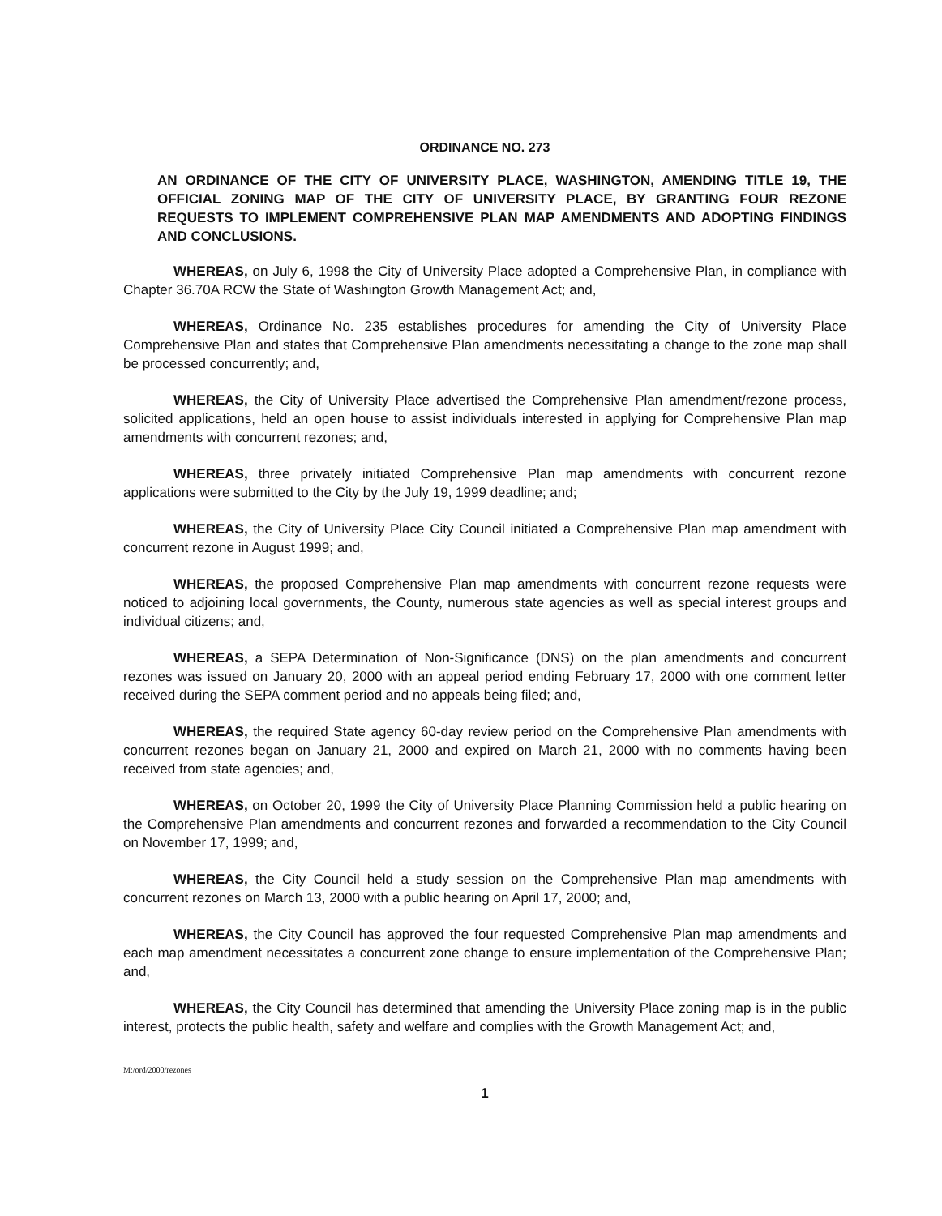ORDINANCE NO. 273
AN ORDINANCE OF THE CITY OF UNIVERSITY PLACE, WASHINGTON, AMENDING TITLE 19, THE OFFICIAL ZONING MAP OF THE CITY OF UNIVERSITY PLACE, BY GRANTING FOUR REZONE REQUESTS TO IMPLEMENT COMPREHENSIVE PLAN MAP AMENDMENTS AND ADOPTING FINDINGS AND CONCLUSIONS.
WHEREAS, on July 6, 1998 the City of University Place adopted a Comprehensive Plan, in compliance with Chapter 36.70A RCW the State of Washington Growth Management Act; and,
WHEREAS, Ordinance No. 235 establishes procedures for amending the City of University Place Comprehensive Plan and states that Comprehensive Plan amendments necessitating a change to the zone map shall be processed concurrently; and,
WHEREAS, the City of University Place advertised the Comprehensive Plan amendment/rezone process, solicited applications, held an open house to assist individuals interested in applying for Comprehensive Plan map amendments with concurrent rezones; and,
WHEREAS, three privately initiated Comprehensive Plan map amendments with concurrent rezone applications were submitted to the City by the July 19, 1999 deadline; and;
WHEREAS, the City of University Place City Council initiated a Comprehensive Plan map amendment with concurrent rezone in August 1999; and,
WHEREAS, the proposed Comprehensive Plan map amendments with concurrent rezone requests were noticed to adjoining local governments, the County, numerous state agencies as well as special interest groups and individual citizens; and,
WHEREAS, a SEPA Determination of Non-Significance (DNS) on the plan amendments and concurrent rezones was issued on January 20, 2000 with an appeal period ending February 17, 2000 with one comment letter received during the SEPA comment period and no appeals being filed; and,
WHEREAS, the required State agency 60-day review period on the Comprehensive Plan amendments with concurrent rezones began on January 21, 2000 and expired on March 21, 2000 with no comments having been received from state agencies; and,
WHEREAS, on October 20, 1999 the City of University Place Planning Commission held a public hearing on the Comprehensive Plan amendments and concurrent rezones and forwarded a recommendation to the City Council on November 17, 1999; and,
WHEREAS, the City Council held a study session on the Comprehensive Plan map amendments with concurrent rezones on March 13, 2000 with a public hearing on April 17, 2000; and,
WHEREAS, the City Council has approved the four requested Comprehensive Plan map amendments and each map amendment necessitates a concurrent zone change to ensure implementation of the Comprehensive Plan; and,
WHEREAS, the City Council has determined that amending the University Place zoning map is in the public interest, protects the public health, safety and welfare and complies with the Growth Management Act; and,
M:/ord/2000/rezones
1